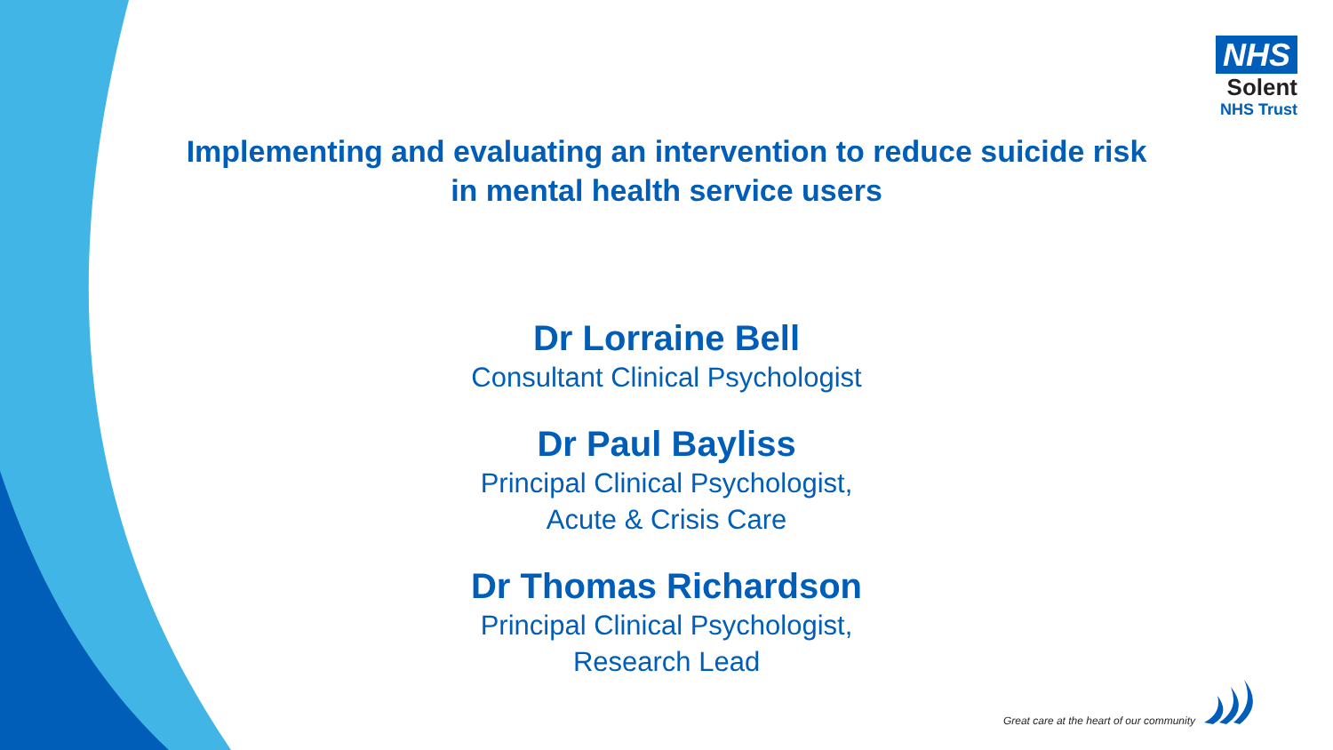NHS
Solent
NHS Trust
Implementing and evaluating an intervention to reduce suicide risk
in mental health service users
Dr Lorraine Bell
Consultant Clinical Psychologist
Dr Paul Bayliss
Principal Clinical Psychologist,
Acute & Crisis Care
Dr Thomas Richardson
Principal Clinical Psychologist,
Research Lead
Great care at the heart of our community